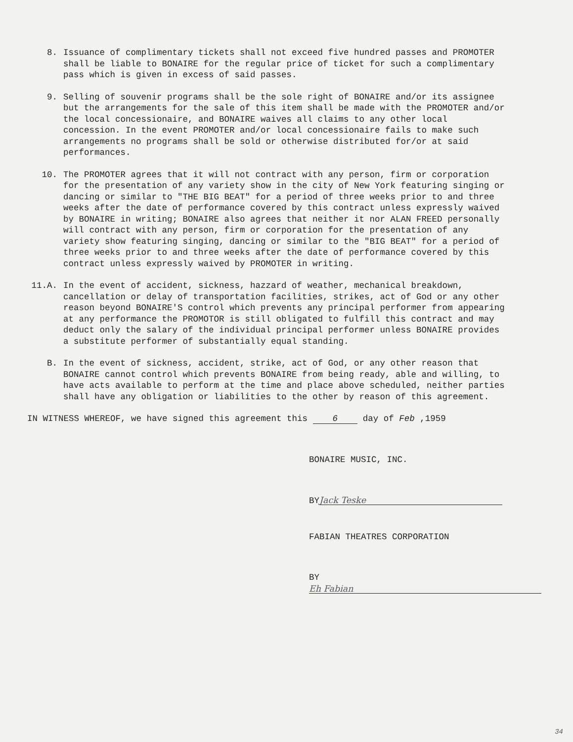8. Issuance of complimentary tickets shall not exceed five hundred passes and PROMOTER shall be liable to BONAIRE for the regular price of ticket for such a complimentary pass which is given in excess of said passes.
9. Selling of souvenir programs shall be the sole right of BONAIRE and/or its assignee but the arrangements for the sale of this item shall be made with the PROMOTER and/or the local concessionaire, and BONAIRE waives all claims to any other local concession. In the event PROMOTER and/or local concessionaire fails to make such arrangements no programs shall be sold or otherwise distributed for/or at said performances.
10. The PROMOTER agrees that it will not contract with any person, firm or corporation for the presentation of any variety show in the city of New York featuring singing or dancing or similar to "THE BIG BEAT" for a period of three weeks prior to and three weeks after the date of performance covered by this contract unless expressly waived by BONAIRE in writing; BONAIRE also agrees that neither it nor ALAN FREED personally will contract with any person, firm or corporation for the presentation of any variety show featuring singing, dancing or similar to the "BIG BEAT" for a period of three weeks prior to and three weeks after the date of performance covered by this contract unless expressly waived by PROMOTER in writing.
11.A. In the event of accident, sickness, hazzard of weather, mechanical breakdown, cancellation or delay of transportation facilities, strikes, act of God or any other reason beyond BONAIRE'S control which prevents any principal performer from appearing at any performance the PROMOTOR is still obligated to fulfill this contract and may deduct only the salary of the individual principal performer unless BONAIRE provides a substitute performer of substantially equal standing.
B. In the event of sickness, accident, strike, act of God, or any other reason that BONAIRE cannot control which prevents BONAIRE from being ready, able and willing, to have acts available to perform at the time and place above scheduled, neither parties shall have any obligation or liabilities to the other by reason of this agreement.
IN WITNESS WHEREOF, we have signed this agreement this 6 day of Feb ,1959
BONAIRE MUSIC, INC.
BY Jack Teske
FABIAN THEATRES CORPORATION
BY Eh Fabian
34